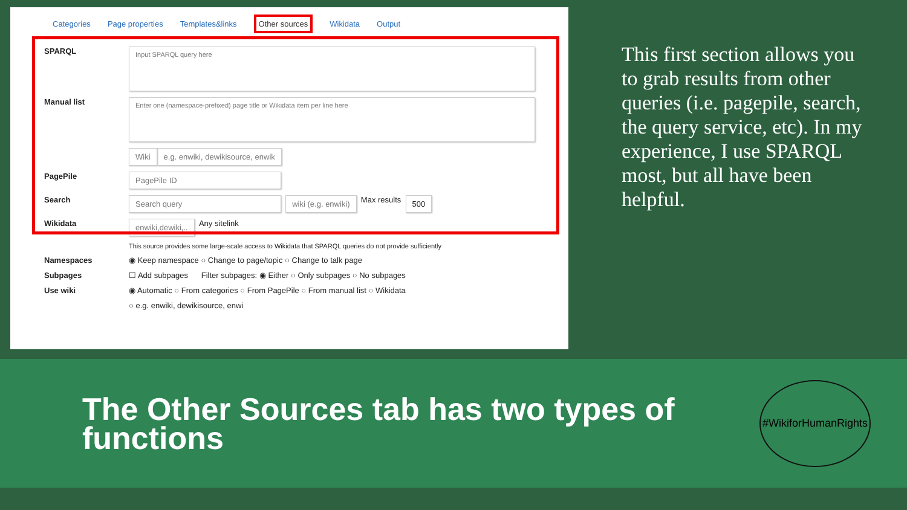Categories Page properties Templates&links Other sources Wikidata Output
SPARQL
Input SPARQL query here
Manual list
Enter one (namespace-prefixed) page title or Wikidata item per line here
Wiki e.g. enwiki, dewikisource, enwik
PagePile
PagePile ID
Search
Search query wiki (e.g. enwiki)
Max results
500
Wikidata
enwiki,dewiki,..
Any sitelink
This source provides some large-scale access to Wikidata that SPARQL queries do not provide sufficiently
Namespaces ◉ Keep namespace ○ Change to page/topic ○ Change to talk page
Subpages ☐ Add subpages Filter subpages: ◉ Either ○ Only subpages ○ No subpages
Use wiki ◉ Automatic ○ From categories ○ From PagePile ○ From manual list ○ Wikidata
○ e.g. enwiki, dewikisource, enwi
This first section allows you to grab results from other queries (i.e. pagepile, search, the query service, etc). In my experience, I use SPARQL most, but all have been helpful.
The Other Sources tab has two types of functions
#WikiforHumanRights